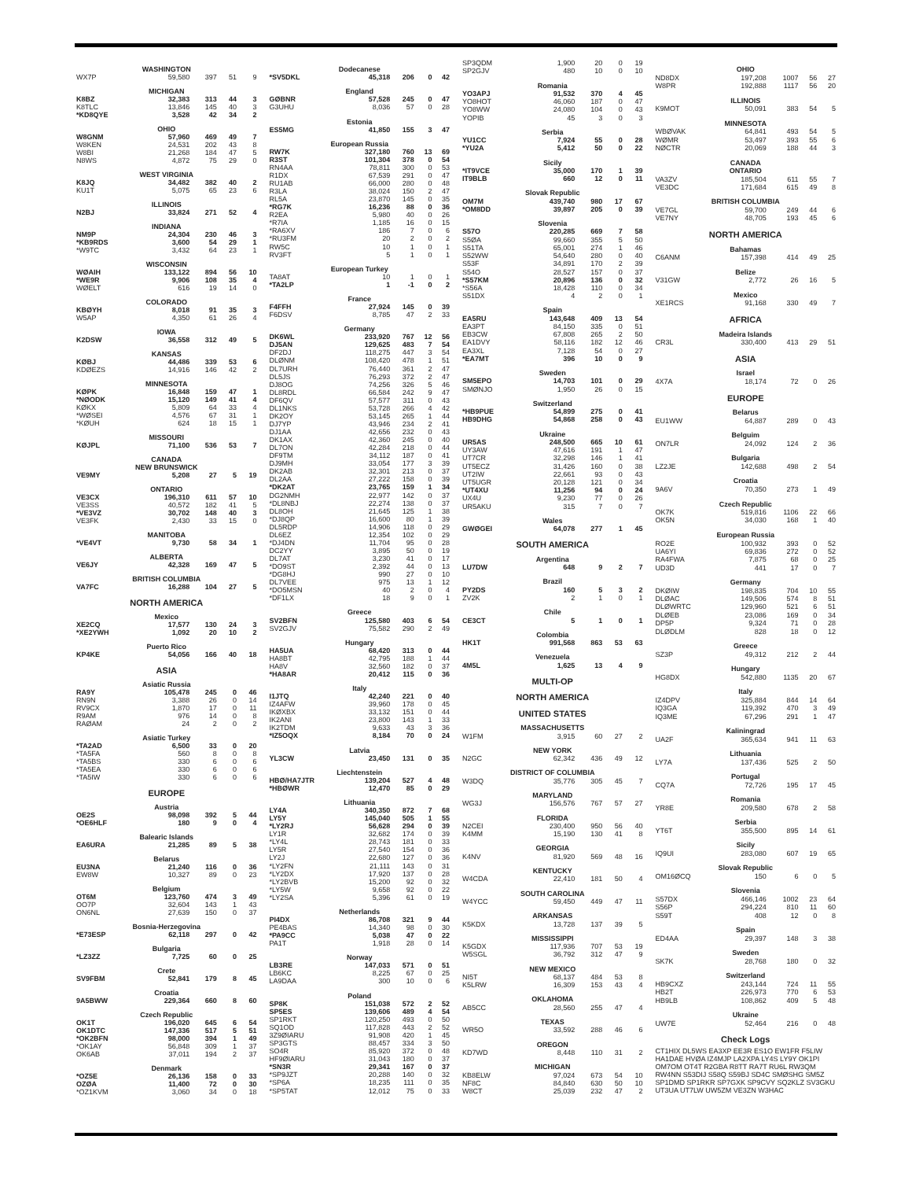| WASHINGTON | | | | |
| WX7P | 59,580 | 397 | 51 | 9 |
| MICHIGAN | | | | |
| K8BZ | 32,383 | 313 | 44 | 3 |
| K8TLC | 13,846 | 145 | 40 | 3 |
| *KD8QYE | 3,528 | 42 | 34 | 2 |
| OHIO | | | | |
| W8GNM | 57,960 | 469 | 49 | 7 |
| W8KEN | 24,531 | 202 | 43 | 8 |
| W8BI | 21,268 | 184 | 47 | 5 |
| N8WS | 4,872 | 75 | 29 | 0 |
| WEST VIRGINIA | | | | |
| K8JQ | 34,482 | 382 | 40 | 2 |
| KU1T | 5,075 | 65 | 23 | 6 |
| ILLINOIS | | | | |
| N2BJ | 33,824 | 271 | 52 | 4 |
| INDIANA | | | | |
| NM9P | 24,304 | 230 | 46 | 3 |
| *KB9RDS | 3,600 | 54 | 29 | 1 |
| *W9TC | 3,432 | 64 | 23 | 1 |
| WISCONSIN | | | | |
| WØAIH | 133,122 | 894 | 56 | 10 |
| *WE9R | 9,906 | 108 | 35 | 4 |
| WØELT | 616 | 19 | 14 | 0 |
| COLORADO | | | | |
| KBØYH | 8,018 | 91 | 35 | 3 |
| W5AP | 4,350 | 61 | 26 | 4 |
| IOWA | | | | |
| K2DSW | 36,558 | 312 | 49 | 5 |
| KANSAS | | | | |
| KØBJ | 44,486 | 339 | 53 | 6 |
| KDØEZS | 14,916 | 146 | 42 | 2 |
| MINNESOTA | | | | |
| KØPK | 16,848 | 159 | 47 | 1 |
| *NØODK | 15,120 | 149 | 41 | 4 |
| KØKX | 5,809 | 64 | 33 | 4 |
| *WØSEI | 4,576 | 67 | 31 | 1 |
| *KØUH | 624 | 18 | 15 | 1 |
| MISSOURI | | | | |
| KØJPL | 71,100 | 536 | 53 | 7 |
| CANADA NEW BRUNSWICK | | | | |
| VE9MY | 5,208 | 27 | 5 | 19 |
| ONTARIO | | | | |
| VE3CX | 196,310 | 611 | 57 | 10 |
| VE3SS | 40,572 | 182 | 41 | 5 |
| *VE3VZ | 30,702 | 148 | 40 | 3 |
| VE3FK | 2,430 | 33 | 15 | 0 |
| MANITOBA | | | | |
| *VE4VT | 9,730 | 58 | 34 | 1 |
| ALBERTA | | | | |
| VE6JY | 42,328 | 169 | 47 | 5 |
| BRITISH COLUMBIA | | | | |
| VA7FC | 16,288 | 104 | 27 | 5 |
| NORTH AMERICA | | | | |
| Mexico | | | | |
| XE2CQ | 17,577 | 130 | 24 | 3 |
| *XE2YWH | 1,092 | 20 | 10 | 2 |
| Puerto Rico | | | | |
| KP4KE | 54,056 | 166 | 40 | 18 |
| ASIA | | | | |
| Asiatic Russia | | | | |
| RA9Y | 105,478 | 245 | 0 | 46 |
| RN9N | 3,388 | 26 | 0 | 14 |
| RV9CX | 1,870 | 17 | 0 | 11 |
| R9AM | 976 | 14 | 0 | 8 |
| RAØAM | 24 | 2 | 0 | 2 |
| Asiatic Turkey | | | | |
| *TA2AD | 6,500 | 33 | 0 | 20 |
| *TA5FA | 560 | 8 | 0 | 8 |
| *TA5BS | 330 | 6 | 0 | 6 |
| *TA5EA | 330 | 6 | 0 | 6 |
| *TA5IW | 330 | 6 | 0 | 6 |
| EUROPE | | | | |
| Austria | | | | |
| OE2S | 98,098 | 392 | 5 | 44 |
| *OE6HLF | 180 | 9 | 0 | 4 |
| Balearic Islands | | | | |
| EA6URA | 21,285 | 89 | 5 | 38 |
| Belarus | | | | |
| EU3NA | 21,240 | 116 | 0 | 36 |
| EW8W | 10,327 | 89 | 0 | 23 |
| Belgium | | | | |
| OT6M | 123,760 | 474 | 3 | 49 |
| OO7P | 32,604 | 143 | 1 | 43 |
| ON6NL | 27,639 | 150 | 0 | 37 |
| Bosnia-Herzegovina | | | | |
| *E73ESP | 62,118 | 297 | 0 | 42 |
| Bulgaria | | | | |
| *LZ3ZZ | 7,725 | 60 | 0 | 25 |
| Crete | | | | |
| SV9FBM | 52,841 | 179 | 8 | 45 |
| Croatia | | | | |
| 9A5BWW | 229,364 | 660 | 8 | 60 |
| Czech Republic | | | | |
| OK1T | 196,020 | 645 | 6 | 54 |
| OK1DTC | 147,336 | 517 | 5 | 51 |
| *OK2BFN | 98,000 | 394 | 1 | 49 |
| *OK1AY | 56,848 | 309 | 1 | 37 |
| OK6AB | 37,011 | 194 | 2 | 37 |
| Denmark | | | | |
| *OZ5E | 26,136 | 158 | 0 | 33 |
| OZØA | 11,400 | 72 | 0 | 30 |
| *OZ1KVM | 3,060 | 34 | 0 | 18 |
| Dodecanese | | | | |
| *SV5DKL | 45,318 | 206 | 0 | 42 |
| England | | | | |
| GØBNR | 57,528 | 245 | 0 | 47 |
| G3UHU | 8,036 | 57 | 0 | 28 |
| Estonia | | | | |
| ES5MG | 41,850 | 155 | 3 | 47 |
| European Russia | | | | |
| RW7K | 327,180 | 760 | 13 | 69 |
| R3ST | 101,304 | 378 | 0 | 54 |
| RN4AA | 78,811 | 300 | 0 | 53 |
| R1DX | 67,539 | 291 | 0 | 47 |
| RU1AB | 66,000 | 280 | 0 | 48 |
| R3LA | 38,024 | 150 | 2 | 47 |
| RL5A | 23,870 | 145 | 0 | 35 |
| *RG7K | 16,236 | 88 | 0 | 36 |
| R2EA | 5,980 | 40 | 0 | 26 |
| *R7IA | 1,185 | 16 | 0 | 15 |
| *RA6XV | 186 | 7 | 0 | 6 |
| *RU3FM | 20 | 2 | 0 | 2 |
| RW5C | 10 | 1 | 0 | 1 |
| RV3FT | 5 | 1 | 0 | 1 |
| European Turkey | | | | |
| TA8AT | 10 | 1 | 0 | 1 |
| *TA2LP | 1 | -1 | 0 | 2 |
| France | | | | |
| F4FFH | 27,924 | 145 | 0 | 39 |
| F6DSV | 8,785 | 47 | 2 | 33 |
| Germany | | | | |
| DK6WL | 233,920 | 767 | 12 | 56 |
| DJ5AN | 129,625 | 483 | 7 | 54 |
| DF2DJ | 118,275 | 447 | 3 | 54 |
| DLØNM | 108,420 | 478 | 1 | 51 |
| DL7URH | 76,440 | 361 | 2 | 47 |
| DL5JS | 76,293 | 372 | 2 | 47 |
| DJ8OG | 74,256 | 326 | 5 | 46 |
| DL8RDL | 66,584 | 242 | 9 | 47 |
| DF6QV | 57,577 | 311 | 0 | 43 |
| DL1NKS | 53,728 | 266 | 4 | 42 |
| DK2OY | 53,145 | 265 | 1 | 44 |
| DJ7YP | 43,946 | 234 | 2 | 41 |
| DJ1AA | 42,656 | 232 | 0 | 43 |
| DK1AX | 42,360 | 245 | 0 | 40 |
| DL7ON | 42,284 | 218 | 0 | 44 |
| DF9TM | 34,112 | 187 | 0 | 41 |
| DJ9MH | 33,054 | 177 | 3 | 39 |
| DK2AB | 32,301 | 213 | 0 | 37 |
| DL2AA | 27,222 | 158 | 0 | 39 |
| *DK2AT | 23,765 | 159 | 1 | 34 |
| DG2NMH | 22,977 | 142 | 0 | 37 |
| *DL8NBJ | 22,274 | 138 | 0 | 37 |
| DL8OH | 21,645 | 125 | 1 | 38 |
| *DJ8QP | 16,600 | 80 | 1 | 39 |
| DL5RDP | 14,906 | 118 | 0 | 29 |
| DL6EZ | 12,354 | 102 | 0 | 29 |
| *DJ4DN | 11,704 | 95 | 0 | 28 |
| DC2YY | 3,895 | 50 | 0 | 19 |
| DL7AT | 3,230 | 41 | 0 | 17 |
| *DO9ST | 2,392 | 44 | 0 | 13 |
| *DG8HJ | 990 | 27 | 0 | 10 |
| DL7VEE | 975 | 13 | 1 | 12 |
| *DO5MSN | 40 | 2 | 0 | 4 |
| *DF1LX | 18 | 9 | 0 | 1 |
| Greece | | | | |
| SV2BFN | 125,580 | 403 | 6 | 54 |
| SV2GJV | 75,582 | 290 | 2 | 49 |
| Hungary | | | | |
| HA5UA | 68,420 | 313 | 0 | 44 |
| HA8BT | 42,795 | 188 | 1 | 44 |
| HA8V | 32,560 | 182 | 0 | 37 |
| *HA8AR | 20,412 | 115 | 0 | 36 |
| Italy | | | | |
| I1JTQ | 42,240 | 221 | 0 | 40 |
| IZ4AFW | 39,960 | 178 | 0 | 45 |
| IKØXBX | 33,132 | 151 | 0 | 44 |
| IK2ANI | 23,800 | 143 | 1 | 33 |
| IK2TDM | 9,633 | 43 | 3 | 36 |
| *IZ5OQX | 8,184 | 70 | 0 | 24 |
| Latvia | | | | |
| YL3CW | 23,450 | 131 | 0 | 35 |
| Liechtenstein | | | | |
| HBØ/HA7JTR | 139,204 | 527 | 4 | 48 |
| *HBØWR | 12,470 | 85 | 0 | 29 |
| Lithuania | | | | |
| LY4A | 340,350 | 872 | 7 | 68 |
| LY5Y | 145,040 | 505 | 1 | 55 |
| *LY2RJ | 56,628 | 294 | 0 | 39 |
| LY1R | 32,682 | 174 | 0 | 39 |
| *LY4L | 28,743 | 181 | 0 | 33 |
| LY5R | 27,540 | 154 | 0 | 36 |
| LY2J | 22,680 | 127 | 0 | 36 |
| *LY2FN | 21,111 | 143 | 0 | 31 |
| *LY2DX | 17,920 | 137 | 0 | 28 |
| *LY2BVB | 15,200 | 92 | 0 | 32 |
| *LY5W | 9,658 | 92 | 0 | 22 |
| *LY2SA | 5,396 | 61 | 0 | 19 |
| Netherlands | | | | |
| PI4DX | 86,708 | 321 | 9 | 44 |
| PE4BAS | 14,340 | 98 | 0 | 30 |
| *PA9CC | 5,038 | 47 | 0 | 22 |
| PA1T | 1,918 | 28 | 0 | 14 |
| Norway | | | | |
| LB3RE | 147,033 | 571 | 0 | 51 |
| LB6KC | 8,225 | 67 | 0 | 25 |
| LA9DAA | 300 | 10 | 0 | 6 |
| Poland | | | | |
| SP8K | 151,038 | 572 | 2 | 52 |
| SP5ES | 139,606 | 489 | 4 | 54 |
| SP1RKT | 120,250 | 493 | 0 | 50 |
| SQ1OD | 117,828 | 443 | 2 | 52 |
| 3Z9ØIARU | 91,908 | 420 | 1 | 45 |
| SP3GTS | 88,457 | 334 | 3 | 50 |
| SO4R | 85,920 | 372 | 0 | 48 |
| HF9ØIARU | 31,043 | 180 | 0 | 37 |
| *SN3R | 29,341 | 167 | 0 | 37 |
| *SP9JZT | 20,288 | 140 | 0 | 32 |
| *SP6A | 18,235 | 111 | 0 | 35 |
| *SP5TAT | 12,012 | 75 | 0 | 33 |
| SP3QDM | 1,900 | 20 | 0 | 19 |
| SP2GJV | 480 | 10 | 0 | 10 |
| Romania | | | | |
| YO3APJ | 91,532 | 370 | 4 | 45 |
| YO8HOT | 46,060 | 187 | 0 | 47 |
| YO8WW | 24,080 | 104 | 0 | 43 |
| YOPIB | 45 | 3 | 0 | 3 |
| Serbia | | | | |
| YU1CC | 7,924 | 55 | 0 | 28 |
| *YU2A | 5,412 | 50 | 0 | 22 |
| Sicily | | | | |
| *IT9VCE | 35,000 | 170 | 1 | 39 |
| IT9BLB | 660 | 12 | 0 | 11 |
| Slovak Republic | | | | |
| OM7M | 439,740 | 980 | 17 | 67 |
| *OM8DD | 39,897 | 205 | 0 | 39 |
| Slovenia | | | | |
| S57O | 220,285 | 669 | 7 | 58 |
| S5ØA | 99,660 | 355 | 5 | 50 |
| S51TA | 65,001 | 274 | 1 | 46 |
| S52WW | 54,640 | 280 | 0 | 40 |
| S53F | 34,891 | 170 | 2 | 39 |
| S54O | 28,527 | 157 | 0 | 37 |
| *S57KM | 20,896 | 136 | 0 | 32 |
| *S56A | 18,428 | 110 | 0 | 34 |
| S51DX | 4 | 2 | 0 | 1 |
| Spain | | | | |
| EA5RU | 143,648 | 409 | 13 | 54 |
| EA3PT | 84,150 | 335 | 0 | 51 |
| EB3CW | 67,808 | 265 | 2 | 50 |
| EA1DVY | 58,116 | 182 | 12 | 46 |
| EA3XL | 7,128 | 54 | 0 | 27 |
| *EA7MT | 396 | 10 | 0 | 9 |
| Sweden | | | | |
| SM5EPO | 14,703 | 101 | 0 | 29 |
| SMØNJO | 1,950 | 26 | 0 | 15 |
| Switzerland | | | | |
| *HB9PUE | 54,899 | 275 | 0 | 41 |
| HB9DHG | 54,868 | 258 | 0 | 43 |
| Ukraine | | | | |
| UR5AS | 248,500 | 665 | 10 | 61 |
| UY3AW | 47,616 | 191 | 1 | 47 |
| UT7CR | 32,298 | 146 | 1 | 41 |
| UT5ECZ | 31,426 | 160 | 0 | 38 |
| UT2IW | 22,661 | 93 | 0 | 43 |
| UT5UGR | 20,128 | 121 | 0 | 34 |
| *UT4XU | 11,256 | 94 | 0 | 24 |
| UX4U | 9,230 | 77 | 0 | 26 |
| UR5AKU | 315 | 7 | 0 | 7 |
| Wales | | | | |
| GWØGEI | 64,078 | 277 | 1 | 45 |
| SOUTH AMERICA | | | | |
| Argentina | | | | |
| LU7DW | 648 | 9 | 2 | 7 |
| Brazil | | | | |
| PY2DS | 160 | 5 | 3 | 2 |
| ZV2K | 2 | 1 | 0 | 1 |
| Chile | | | | |
| CE3CT | 5 | 1 | 0 | 1 |
| Colombia | | | | |
| HK1T | 991,568 | 863 | 53 | 63 |
| Venezuela | | | | |
| 4M5L | 1,625 | 13 | 4 | 9 |
| MULTI-OP | | | | |
| NORTH AMERICA | | | | |
| UNITED STATES | | | | |
| MASSACHUSETTS | | | | |
| W1FM | 3,915 | 60 | 27 | 2 |
| NEW YORK | | | | |
| N2GC | 62,342 | 436 | 49 | 12 |
| DISTRICT OF COLUMBIA | | | | |
| W3DQ | 35,776 | 305 | 45 | 7 |
| MARYLAND | | | | |
| WG3J | 156,576 | 767 | 57 | 27 |
| FLORIDA | | | | |
| N2CEI | 230,400 | 950 | 56 | 40 |
| K4MM | 15,190 | 130 | 41 | 8 |
| GEORGIA | | | | |
| K4NV | 81,920 | 569 | 48 | 16 |
| KENTUCKY | | | | |
| W4CDA | 22,410 | 181 | 50 | 4 |
| SOUTH CAROLINA | | | | |
| W4YCC | 59,450 | 449 | 47 | 11 |
| ARKANSAS | | | | |
| K5KDX | 13,728 | 137 | 39 | 5 |
| MISSISSIPPI | | | | |
| K5GDX | 117,936 | 707 | 53 | 19 |
| W5SGL | 36,792 | 312 | 47 | 9 |
| NEW MEXICO | | | | |
| NI5T | 68,137 | 484 | 53 | 8 |
| K5LRW | 16,309 | 153 | 43 | 4 |
| OKLAHOMA | | | | |
| AB5CC | 28,560 | 255 | 47 | 4 |
| TEXAS | | | | |
| WR5O | 33,592 | 288 | 46 | 6 |
| OREGON | | | | |
| KD7WD | 8,448 | 110 | 31 | 2 |
| MICHIGAN | | | | |
| KB8ELW | 97,024 | 673 | 54 | 10 |
| NF8C | 84,840 | 630 | 50 | 10 |
| W8CT | 25,039 | 232 | 47 | 2 |
| OHIO | | | | |
| ND8DX | 197,208 | 1007 | 56 | 27 |
| W8PR | 192,888 | 1117 | 56 | 20 |
| ILLINOIS | | | | |
| K9MOT | 50,091 | 383 | 54 | 5 |
| MINNESOTA | | | | |
| WBØVAK | 64,841 | 493 | 54 | 5 |
| WØMR | 53,497 | 393 | 55 | 6 |
| NØCTR | 20,069 | 188 | 44 | 3 |
| CANADA ONTARIO | | | | |
| VA3ZV | 185,504 | 611 | 55 | 7 |
| VE3DC | 171,684 | 615 | 49 | 8 |
| BRITISH COLUMBIA | | | | |
| VE7GL | 59,700 | 249 | 44 | 6 |
| VE7NY | 48,705 | 193 | 45 | 6 |
| NORTH AMERICA | | | | |
| Bahamas | | | | |
| C6ANM | 157,398 | 414 | 49 | 25 |
| Belize | | | | |
| V31GW | 2,772 | 26 | 16 | 5 |
| Mexico | | | | |
| XE1RCS | 91,168 | 330 | 49 | 7 |
| AFRICA | | | | |
| Madeira Islands | | | | |
| CR3L | 330,400 | 413 | 29 | 51 |
| ASIA | | | | |
| Israel | | | | |
| 4X7A | 18,174 | 72 | 0 | 26 |
| EUROPE | | | | |
| Belarus | | | | |
| EU1WW | 64,887 | 289 | 0 | 43 |
| Belguim | | | | |
| ON7LR | 24,092 | 124 | 2 | 36 |
| Bulgaria | | | | |
| LZ2JE | 142,688 | 498 | 2 | 54 |
| Croatia | | | | |
| 9A6V | 70,350 | 273 | 1 | 49 |
| Czech Republic | | | | |
| OK7K | 519,816 | 1106 | 22 | 66 |
| OK5N | 34,030 | 168 | 1 | 40 |
| European Russia | | | | |
| RO2E | 100,932 | 393 | 0 | 52 |
| UA6YI | 69,836 | 272 | 0 | 52 |
| RA4FWA | 7,875 | 68 | 0 | 25 |
| UD3D | 441 | 17 | 0 | 7 |
| Germany | | | | |
| DKØIW | 198,835 | 704 | 10 | 55 |
| DLØAC | 149,506 | 574 | 8 | 51 |
| DLØWRTC | 129,960 | 521 | 6 | 51 |
| DLØEB | 23,086 | 169 | 0 | 34 |
| DP5P | 9,324 | 71 | 0 | 28 |
| DLØDLM | 828 | 18 | 0 | 12 |
| Greece | | | | |
| SZ3P | 49,312 | 212 | 2 | 44 |
| Hungary | | | | |
| HG8DX | 542,880 | 1135 | 20 | 67 |
| Italy | | | | |
| IZ4DPV | 325,884 | 844 | 14 | 64 |
| IQ3GA | 119,392 | 470 | 3 | 49 |
| IQ3ME | 67,296 | 291 | 1 | 47 |
| Kaliningrad | | | | |
| UA2F | 365,634 | 941 | 11 | 63 |
| Lithuania | | | | |
| LY7A | 137,436 | 525 | 2 | 50 |
| Portugal | | | | |
| CQ7A | 72,726 | 195 | 17 | 45 |
| Romania | | | | |
| YR8E | 209,580 | 678 | 2 | 58 |
| Serbia | | | | |
| YT6T | 355,500 | 895 | 14 | 61 |
| Sicily | | | | |
| IQ9UI | 283,080 | 607 | 19 | 65 |
| Slovak Republic | | | | |
| OM16ØCQ | 150 | 6 | 0 | 5 |
| Slovenia | | | | |
| S57DX | 466,146 | 1002 | 23 | 64 |
| S56P | 294,224 | 810 | 11 | 60 |
| S59T | 408 | 12 | 0 | 8 |
| Spain | | | | |
| ED4AA | 29,397 | 148 | 3 | 38 |
| Sweden | | | | |
| SK7K | 28,768 | 180 | 0 | 32 |
| Switzerland | | | | |
| HB9CXZ | 243,144 | 724 | 11 | 55 |
| HB2T | 226,973 | 770 | 6 | 53 |
| HB9LB | 108,862 | 409 | 5 | 48 |
| Ukraine | | | | |
| UW7E | 52,464 | 216 | 0 | 48 |
| Check Logs | | | | |
| CT1HIX DL5WS EA3XP EE3R ES1O EW1FR F5LIW HA1DAE HVØA IZ4MJP LA2XPA LY4S LY9Y OK1PI OM7OM OT4T R2GBA R8TT RA7T RU6L RW3QM RW4NN S53DIJ S58Q S59BJ SD4C SMØSHG SM5Z SP1DMD SP1RKR SP7GXK SP9CVY SQ2KLZ SV3GKU UT3UA UT7LW UW5ZM VE3ZN W3HAC | | | | |